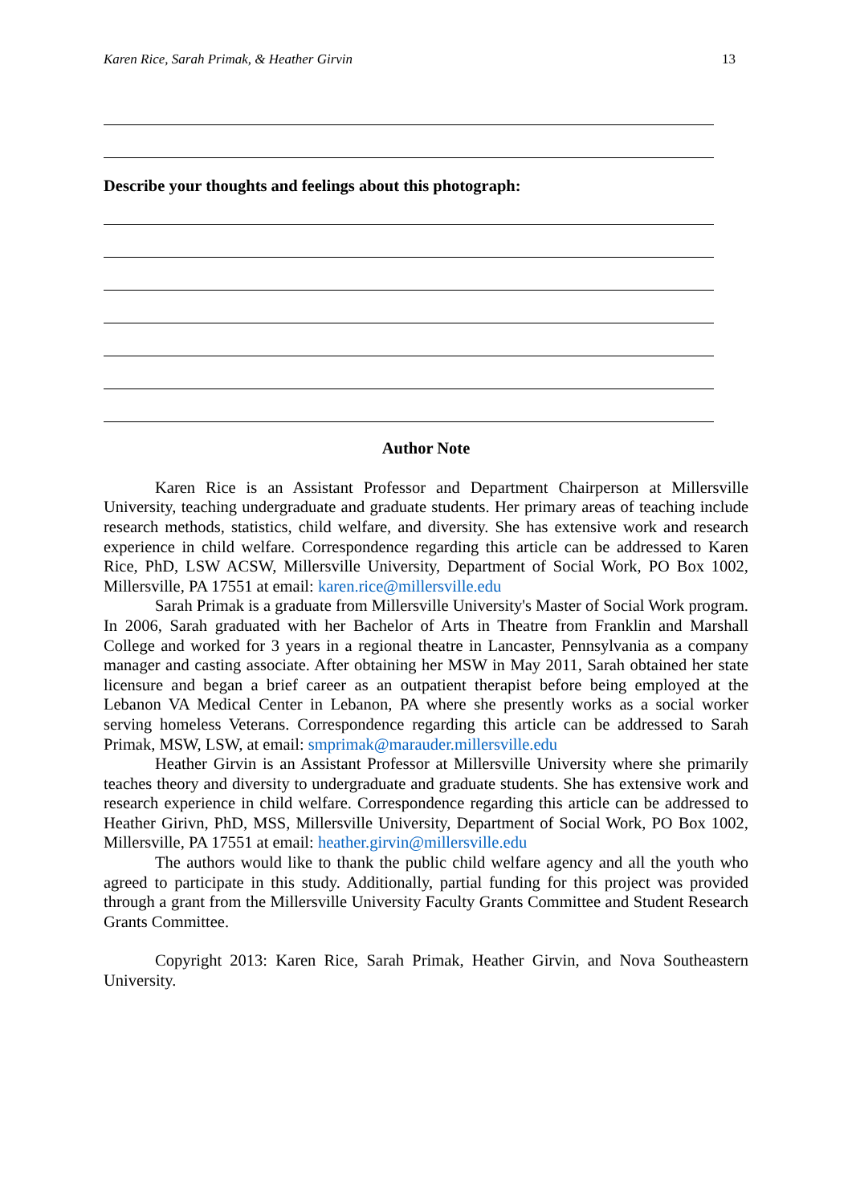Karen Rice, Sarah Primak, & Heather Girvin 13
Describe your thoughts and feelings about this photograph:
Author Note
Karen Rice is an Assistant Professor and Department Chairperson at Millersville University, teaching undergraduate and graduate students. Her primary areas of teaching include research methods, statistics, child welfare, and diversity. She has extensive work and research experience in child welfare. Correspondence regarding this article can be addressed to Karen Rice, PhD, LSW ACSW, Millersville University, Department of Social Work, PO Box 1002, Millersville, PA 17551 at email: karen.rice@millersville.edu
Sarah Primak is a graduate from Millersville University's Master of Social Work program. In 2006, Sarah graduated with her Bachelor of Arts in Theatre from Franklin and Marshall College and worked for 3 years in a regional theatre in Lancaster, Pennsylvania as a company manager and casting associate. After obtaining her MSW in May 2011, Sarah obtained her state licensure and began a brief career as an outpatient therapist before being employed at the Lebanon VA Medical Center in Lebanon, PA where she presently works as a social worker serving homeless Veterans. Correspondence regarding this article can be addressed to Sarah Primak, MSW, LSW, at email: smprimak@marauder.millersville.edu
Heather Girvin is an Assistant Professor at Millersville University where she primarily teaches theory and diversity to undergraduate and graduate students. She has extensive work and research experience in child welfare. Correspondence regarding this article can be addressed to Heather Girivn, PhD, MSS, Millersville University, Department of Social Work, PO Box 1002, Millersville, PA 17551 at email: heather.girvin@millersville.edu
The authors would like to thank the public child welfare agency and all the youth who agreed to participate in this study. Additionally, partial funding for this project was provided through a grant from the Millersville University Faculty Grants Committee and Student Research Grants Committee.
Copyright 2013: Karen Rice, Sarah Primak, Heather Girvin, and Nova Southeastern University.